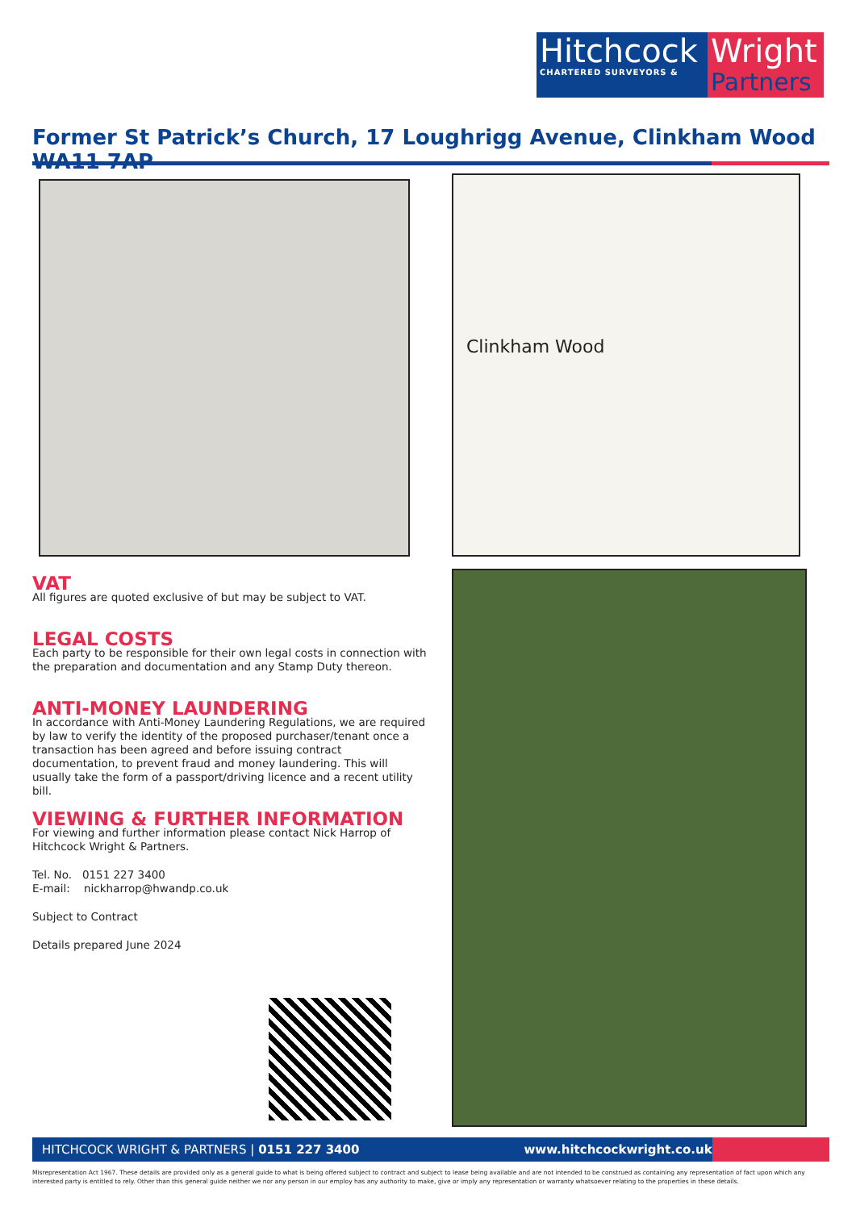Hitchcock
CHARTERED SURVEYORS &
Wright
Partners
Former St Patrick’s Church, 17 Loughrigg Avenue, Clinkham Wood WA11 7AP
Clinkham Wood
VAT
All figures are quoted exclusive of but may be subject to VAT.
LEGAL COSTS
Each party to be responsible for their own legal costs in connection with the preparation and documentation and any Stamp Duty thereon.
ANTI-MONEY LAUNDERING
In accordance with Anti-Money Laundering Regulations, we are required by law to verify the identity of the proposed purchaser/tenant once a transaction has been agreed and before issuing contract documentation, to prevent fraud and money laundering. This will usually take the form of a passport/driving licence and a recent utility bill.
VIEWING & FURTHER INFORMATION
For viewing and further information please contact Nick Harrop of Hitchcock Wright & Partners.
Tel. No. 0151 227 3400
E-mail: nickharrop@hwandp.co.uk
Subject to Contract
Details prepared June 2024
HITCHCOCK WRIGHT & PARTNERS | 0151 227 3400 www.hitchcockwright.co.uk
Misrepresentation Act 1967. These details are provided only as a general guide to what is being offered subject to contract and subject to lease being available and are not intended to be construed as containing any representation of fact upon which any interested party is entitled to rely. Other than this general guide neither we nor any person in our employ has any authority to make, give or imply any representation or warranty whatsoever relating to the properties in these details.